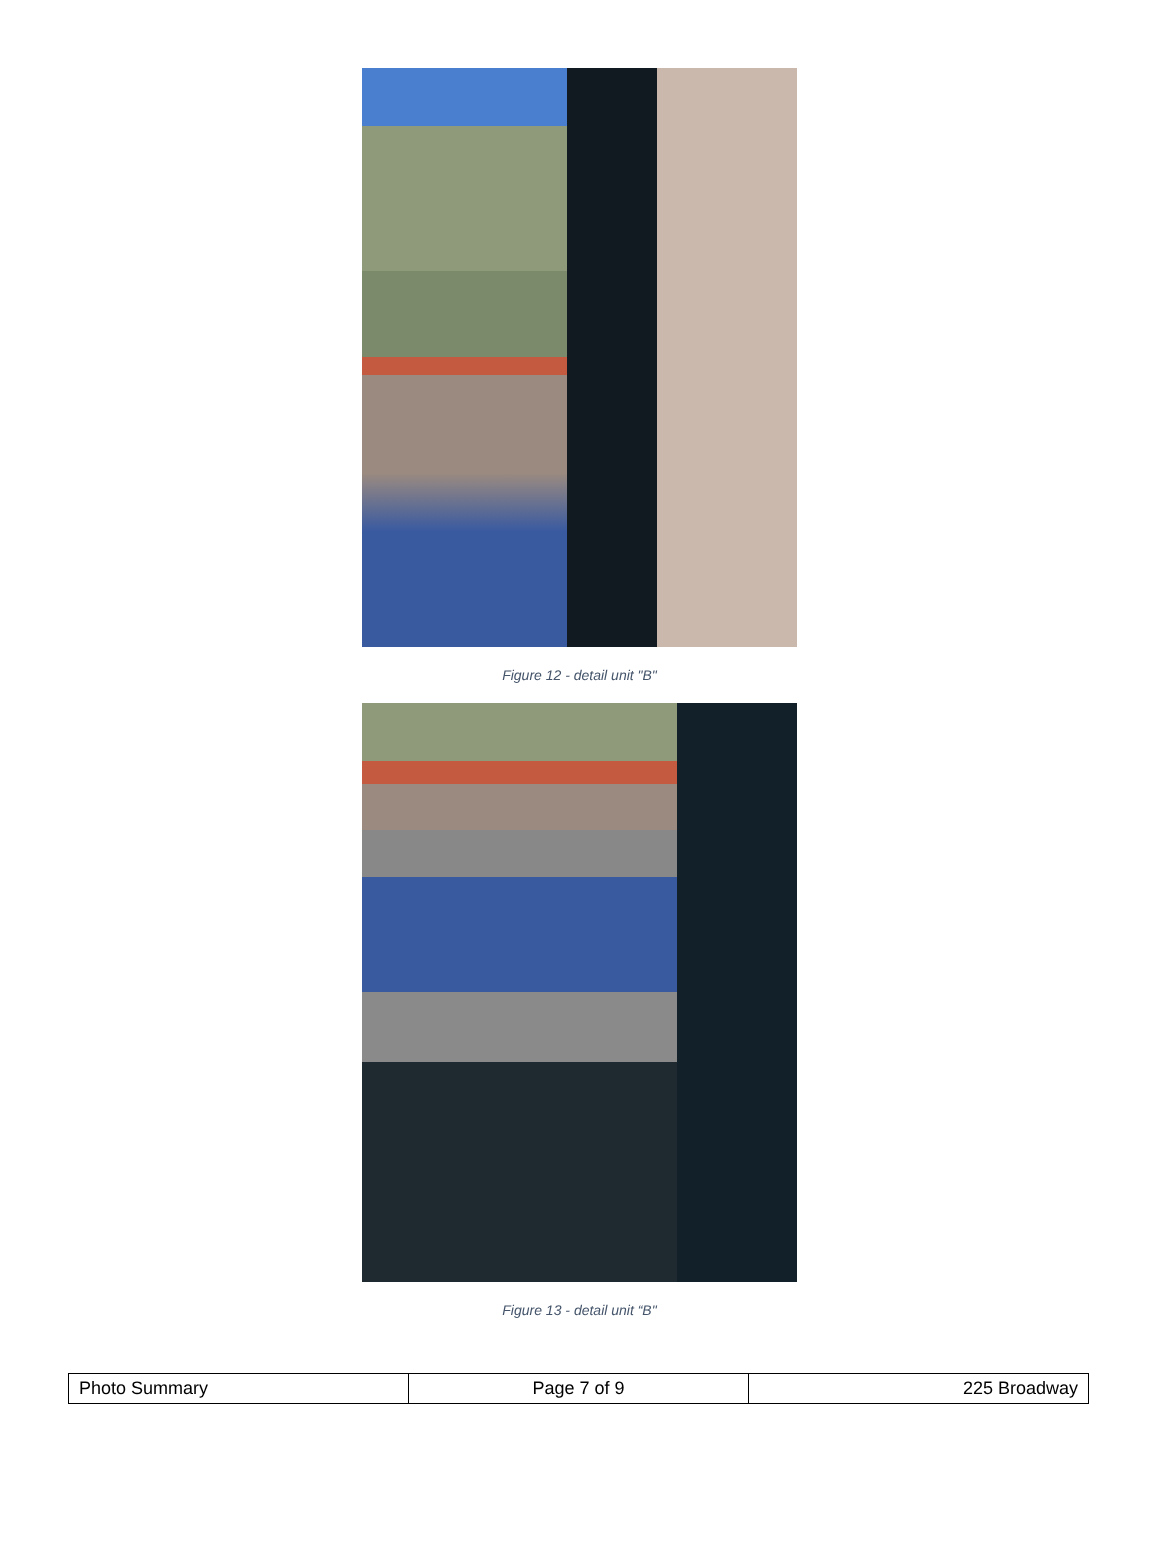Figure 12 - detail unit "B"
Figure 13 - detail unit “B"
| Photo Summary | Page 7 of 9 | 225 Broadway |